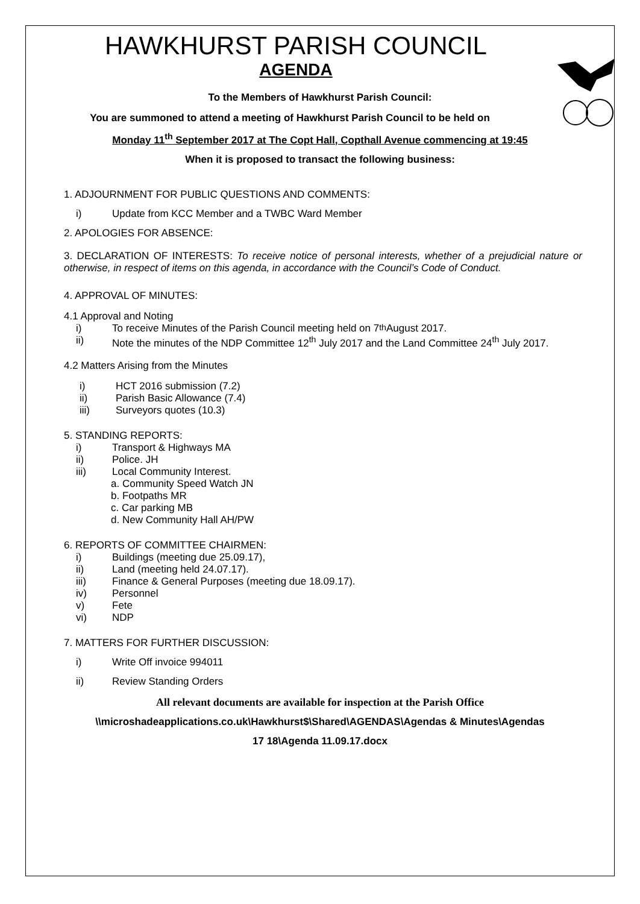HAWKHURST PARISH COUNCIL
AGENDA
To the Members of Hawkhurst Parish Council:
You are summoned to attend a meeting of Hawkhurst Parish Council to be held on
Monday 11<sup>th</sup> September 2017 at The Copt Hall, Copthall Avenue commencing at 19:45
When it is proposed to transact the following business:
1. ADJOURNMENT FOR PUBLIC QUESTIONS AND COMMENTS:
i) Update from KCC Member and a TWBC Ward Member
2. APOLOGIES FOR ABSENCE:
3. DECLARATION OF INTERESTS: To receive notice of personal interests, whether of a prejudicial nature or otherwise, in respect of items on this agenda, in accordance with the Council’s Code of Conduct.
4. APPROVAL OF MINUTES:
4.1 Approval and Noting
i) To receive Minutes of the Parish Council meeting held on 7<sup>th</sup> August 2017.
ii) Note the minutes of the NDP Committee 12<sup>th</sup> July 2017 and the Land Committee 24<sup>th</sup> July 2017.
4.2 Matters Arising from the Minutes
i) HCT 2016 submission (7.2)
ii) Parish Basic Allowance (7.4)
iii) Surveyors quotes (10.3)
5. STANDING REPORTS:
i) Transport & Highways MA
ii) Police. JH
iii) Local Community Interest.
a. Community Speed Watch JN
b. Footpaths MR
c. Car parking MB
d. New Community Hall AH/PW
6. REPORTS OF COMMITTEE CHAIRMEN:
i) Buildings (meeting due 25.09.17),
ii) Land (meeting held 24.07.17).
iii) Finance & General Purposes (meeting due 18.09.17).
iv) Personnel
v) Fete
vi) NDP
7. MATTERS FOR FURTHER DISCUSSION:
i) Write Off invoice 994011
ii) Review Standing Orders
All relevant documents are available for inspection at the Parish Office
\\microshadeapplications.co.uk\Hawkhurst$\Shared\AGENDAS\Agendas & Minutes\Agendas
17 18\Agenda 11.09.17.docx